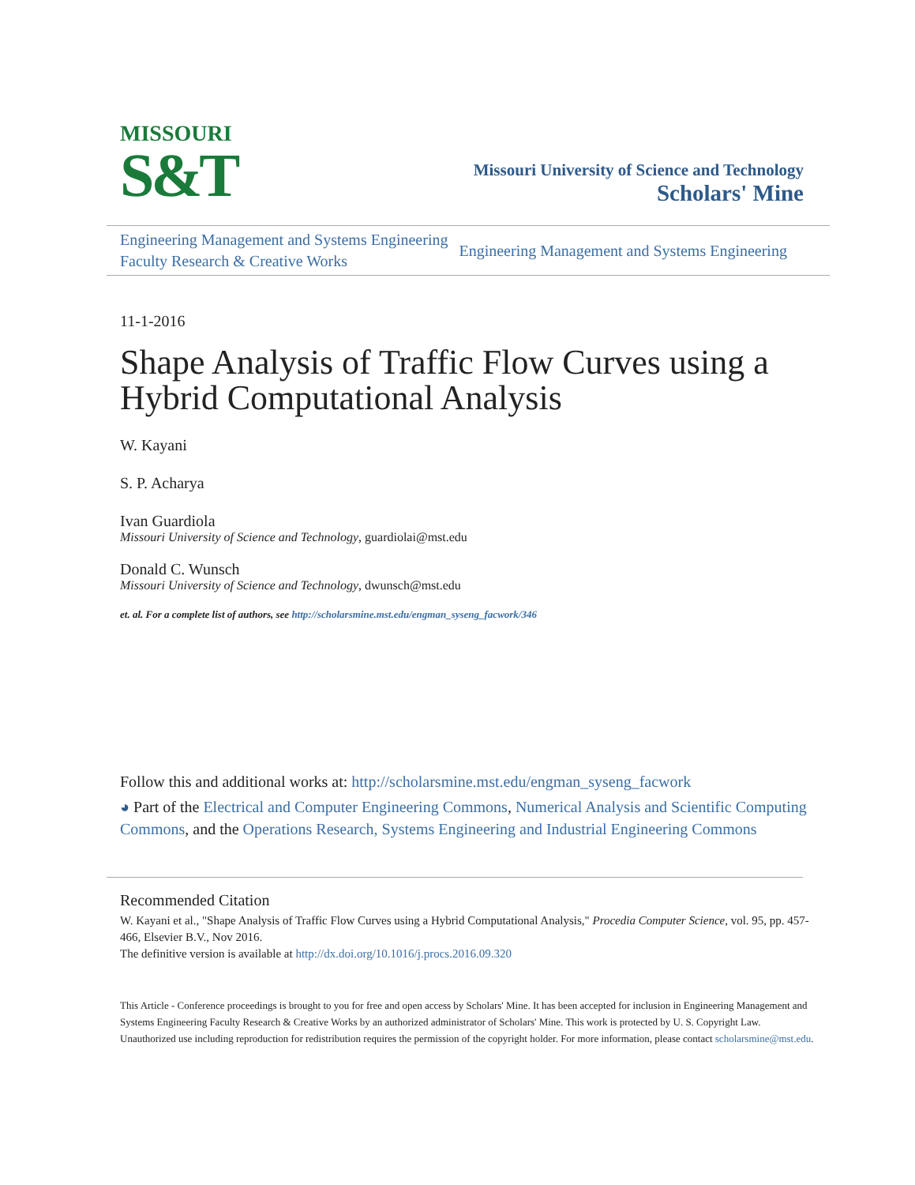MISSOURI
S&T
Missouri University of Science and Technology
Scholars' Mine
Engineering Management and Systems Engineering
Faculty Research & Creative Works
Engineering Management and Systems Engineering
11-1-2016
Shape Analysis of Traffic Flow Curves using a Hybrid Computational Analysis
W. Kayani
S. P. Acharya
Ivan Guardiola
Missouri University of Science and Technology, guardiolai@mst.edu
Donald C. Wunsch
Missouri University of Science and Technology, dwunsch@mst.edu
et. al. For a complete list of authors, see http://scholarsmine.mst.edu/engman_syseng_facwork/346
Follow this and additional works at: http://scholarsmine.mst.edu/engman_syseng_facwork
◕ Part of the Electrical and Computer Engineering Commons, Numerical Analysis and Scientific Computing Commons, and the Operations Research, Systems Engineering and Industrial Engineering Commons
Recommended Citation
W. Kayani et al., "Shape Analysis of Traffic Flow Curves using a Hybrid Computational Analysis," Procedia Computer Science, vol. 95, pp. 457-466, Elsevier B.V., Nov 2016.
The definitive version is available at http://dx.doi.org/10.1016/j.procs.2016.09.320
This Article - Conference proceedings is brought to you for free and open access by Scholars' Mine. It has been accepted for inclusion in Engineering Management and Systems Engineering Faculty Research & Creative Works by an authorized administrator of Scholars' Mine. This work is protected by U. S. Copyright Law. Unauthorized use including reproduction for redistribution requires the permission of the copyright holder. For more information, please contact scholarsmine@mst.edu.